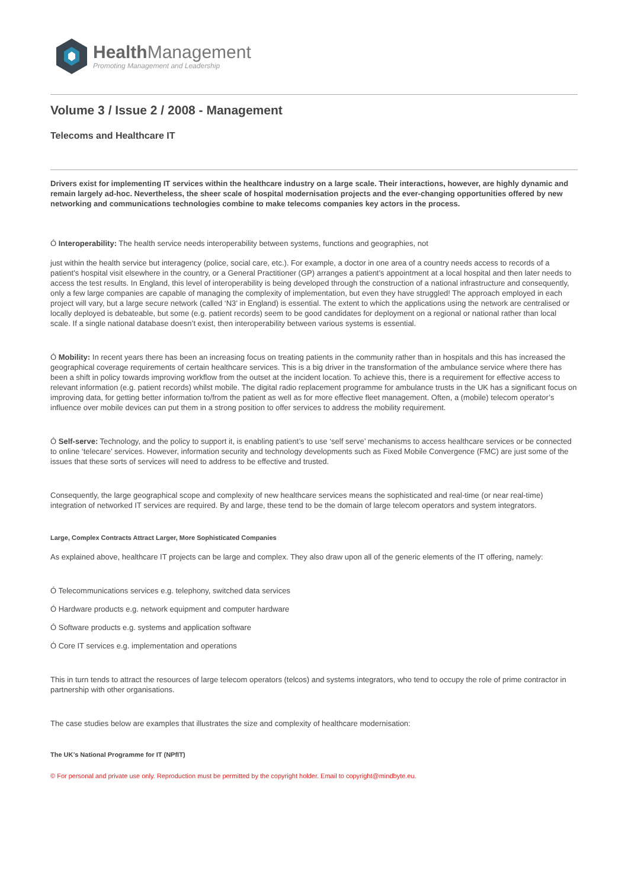Health Management
Promoting Management and Leadership
Volume 3 / Issue 2 / 2008 - Management
Telecoms and Healthcare IT
Drivers exist for implementing IT services within the healthcare industry on a large scale. Their interactions, however, are highly dynamic and remain largely ad-hoc. Nevertheless, the sheer scale of hospital modernisation projects and the ever-changing opportunities offered by new networking and communications technologies combine to make telecoms companies key actors in the process.
Ó Interoperability: The health service needs interoperability between systems, functions and geographies, not
just within the health service but interagency (police, social care, etc.). For example, a doctor in one area of a country needs access to records of a patient’s hospital visit elsewhere in the country, or a General Practitioner (GP) arranges a patient’s appointment at a local hospital and then later needs to access the test results. In England, this level of interoperability is being developed through the construction of a national infrastructure and consequently, only a few large companies are capable of managing the complexity of implementation, but even they have struggled! The approach employed in each project will vary, but a large secure network (called ‘N3’ in England) is essential. The extent to which the applications using the network are centralised or locally deployed is debateable, but some (e.g. patient records) seem to be good candidates for deployment on a regional or national rather than local scale. If a single national database doesn’t exist, then interoperability between various systems is essential.
Ó Mobility: In recent years there has been an increasing focus on treating patients in the community rather than in hospitals and this has increased the geographical coverage requirements of certain healthcare services. This is a big driver in the transformation of the ambulance service where there has been a shift in policy towards improving workflow from the outset at the incident location. To achieve this, there is a requirement for effective access to relevant information (e.g. patient records) whilst mobile. The digital radio replacement programme for ambulance trusts in the UK has a significant focus on improving data, for getting better information to/from the patient as well as for more effective fleet management. Often, a (mobile) telecom operator’s influence over mobile devices can put them in a strong position to offer services to address the mobility requirement.
Ó Self-serve: Technology, and the policy to support it, is enabling patient’s to use ‘self serve’ mechanisms to access healthcare services or be connected to online ‘telecare’ services. However, information security and technology developments such as Fixed Mobile Convergence (FMC) are just some of the issues that these sorts of services will need to address to be effective and trusted.
Consequently, the large geographical scope and complexity of new healthcare services means the sophisticated and real-time (or near real-time) integration of networked IT services are required. By and large, these tend to be the domain of large telecom operators and system integrators.
Large, Complex Contracts Attract Larger, More Sophisticated Companies
As explained above, healthcare IT projects can be large and complex. They also draw upon all of the generic elements of the IT offering, namely:
Ó Telecommunications services e.g. telephony, switched data services
Ó Hardware products e.g. network equipment and computer hardware
Ó Software products e.g. systems and application software
Ó Core IT services e.g. implementation and operations
This in turn tends to attract the resources of large telecom operators (telcos) and systems integrators, who tend to occupy the role of prime contractor in partnership with other organisations.
The case studies below are examples that illustrates the size and complexity of healthcare modernisation:
The UK’s National Programme for IT (NPfIT)
© For personal and private use only. Reproduction must be permitted by the copyright holder. Email to copyright@mindbyte.eu.